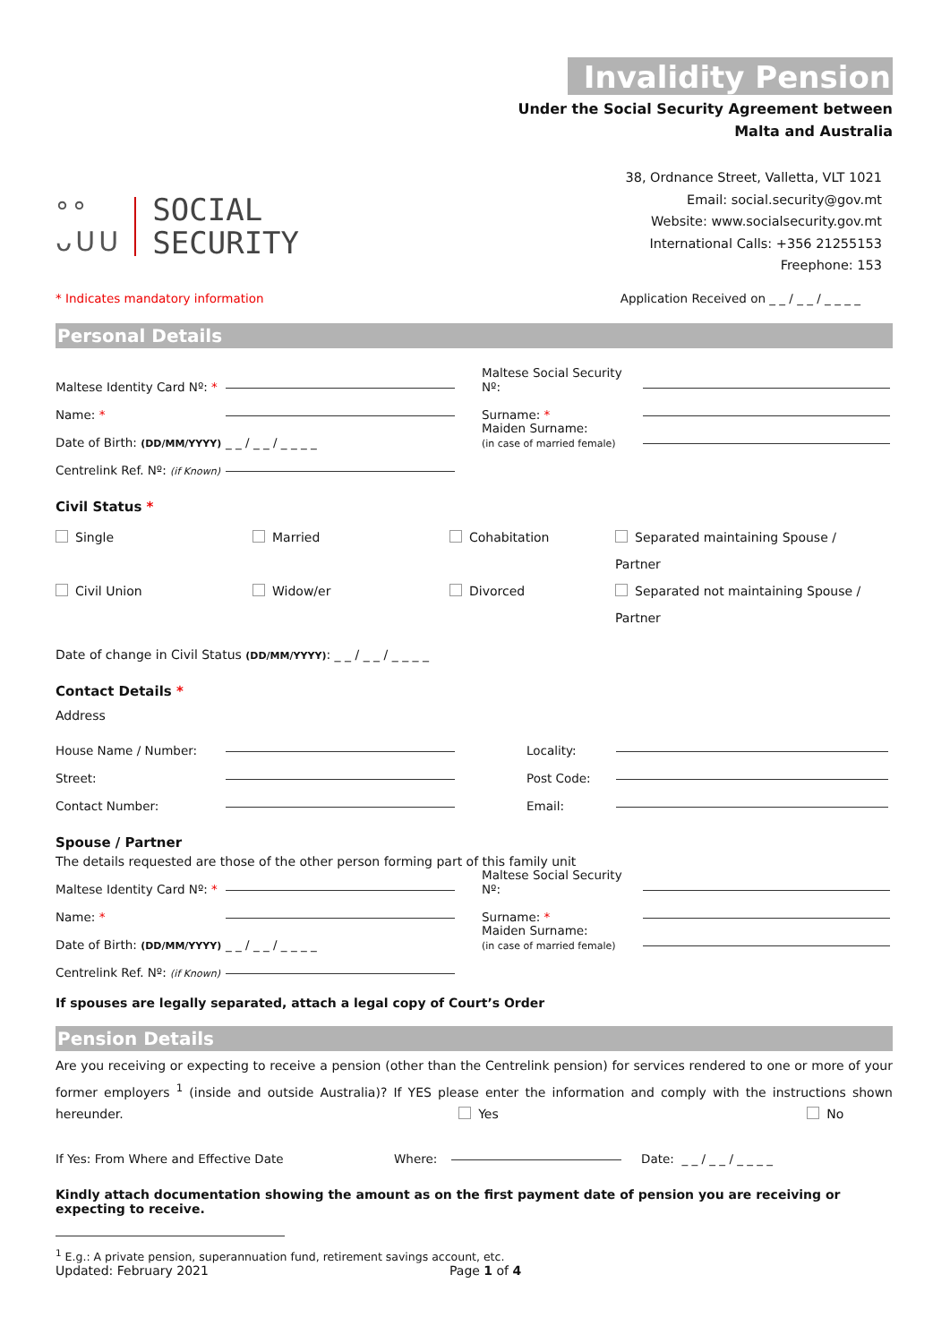Invalidity Pension
Under the Social Security Agreement between
Malta and Australia
°°
ᴗUU
SOCIAL
SECURITY
38, Ordnance Street, Valletta, VLT 1021
Email: social.security@gov.mt
Website: www.socialsecurity.gov.mt
International Calls: +356 21255153
Freephone: 153
* Indicates mandatory information Application Received on _ _ / _ _ / _ _ _ _
Personal Details
Maltese Identity Card Nº: * Maltese Social Security Nº:
Name: * Surname: *
Date of Birth: (DD/MM/YYYY) _ _ / _ _ / _ _ _ _ Maiden Surname:
(in case of married female)
Centrelink Ref. Nº: (if Known)
Civil Status *
Single Married Cohabitation Separated maintaining Spouse / Partner
Civil Union Widow/er Divorced Separated not maintaining Spouse / Partner
Date of change in Civil Status (DD/MM/YYYY): _ _ / _ _ / _ _ _ _
Contact Details *
Address
House Name / Number: Locality:
Street: Post Code:
Contact Number: Email:
Spouse / Partner
The details requested are those of the other person forming part of this family unit
Maltese Identity Card Nº: * Maltese Social Security Nº:
Name: * Surname: *
Date of Birth: (DD/MM/YYYY) _ _ / _ _ / _ _ _ _ Maiden Surname:
(in case of married female)
Centrelink Ref. Nº: (if Known)
If spouses are legally separated, attach a legal copy of Court’s Order
Pension Details
Are you receiving or expecting to receive a pension (other than the Centrelink pension) for services rendered to one or more of your former employers <sup>1</sup> (inside and outside Australia)? If YES please enter the information and comply with the instructions shown hereunder. Yes No
If Yes: From Where and Effective Date Where: Date: _ _ / _ _ / _ _ _ _
Kindly attach documentation showing the amount as on the first payment date of pension you are receiving or expecting to receive.
<sup>1</sup> E.g.: A private pension, superannuation fund, retirement savings account, etc.
Updated: February 2021 Page 1 of 4